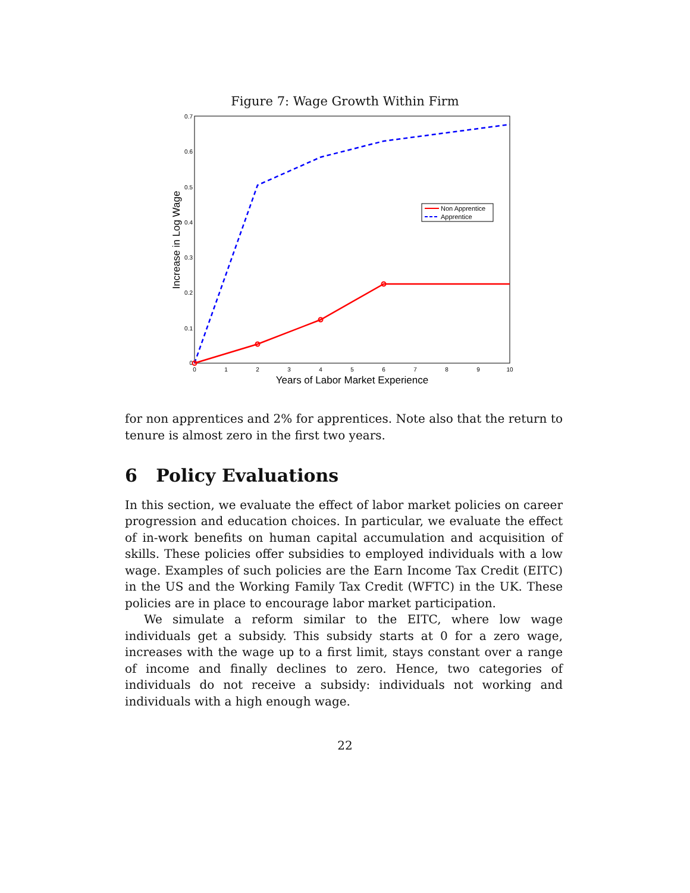Figure 7: Wage Growth Within Firm
0
0.1
0.2
0.3
0.4
0.5
0.6
0.7
0
1
2
3
4
5
6
7
8
9
10
Years of Labor Market Experience
Increase in Log Wage
Non Apprentice
Apprentice
for non apprentices and 2% for apprentices. Note also that the return to tenure is almost zero in the first two years.
6 Policy Evaluations
In this section, we evaluate the effect of labor market policies on career progression and education choices. In particular, we evaluate the effect of in-work benefits on human capital accumulation and acquisition of skills. These policies offer subsidies to employed individuals with a low wage. Examples of such policies are the Earn Income Tax Credit (EITC) in the US and the Working Family Tax Credit (WFTC) in the UK. These policies are in place to encourage labor market participation.
We simulate a reform similar to the EITC, where low wage individuals get a subsidy. This subsidy starts at 0 for a zero wage, increases with the wage up to a first limit, stays constant over a range of income and finally declines to zero. Hence, two categories of individuals do not receive a subsidy: individuals not working and individuals with a high enough wage.
22